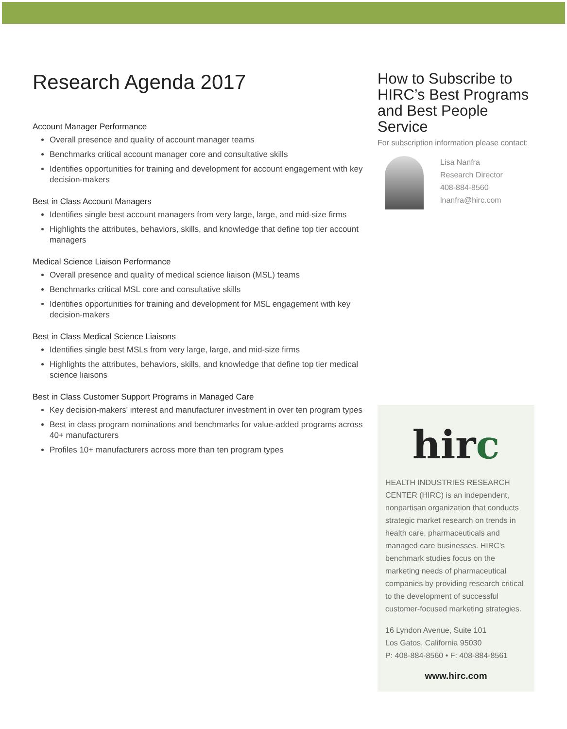Research Agenda 2017
Account Manager Performance
Overall presence and quality of account manager teams
Benchmarks critical account manager core and consultative skills
Identifies opportunities for training and development for account engagement with key decision-makers
Best in Class Account Managers
Identifies single best account managers from very large, large, and mid-size firms
Highlights the attributes, behaviors, skills, and knowledge that define top tier account managers
Medical Science Liaison Performance
Overall presence and quality of medical science liaison (MSL) teams
Benchmarks critical MSL core and consultative skills
Identifies opportunities for training and development for MSL engagement with key decision-makers
Best in Class Medical Science Liaisons
Identifies single best MSLs from very large, large, and mid-size firms
Highlights the attributes, behaviors, skills, and knowledge that define top tier medical science liaisons
Best in Class Customer Support Programs in Managed Care
Key decision-makers' interest and manufacturer investment in over ten program types
Best in class program nominations and benchmarks for value-added programs across 40+ manufacturers
Profiles 10+ manufacturers across more than ten program types
How to Subscribe to HIRC’s Best Programs and Best People Service
For subscription information please contact:
Lisa Nanfra
Research Director
408-884-8560
lnanfra@hirc.com
hirc
HEALTH INDUSTRIES RESEARCH CENTER (HIRC) is an independent, nonpartisan organization that conducts strategic market research on trends in health care, pharmaceuticals and managed care businesses. HIRC’s benchmark studies focus on the marketing needs of pharmaceutical companies by providing research critical to the development of successful customer-focused marketing strategies.
16 Lyndon Avenue, Suite 101
Los Gatos, California 95030
P: 408-884-8560 • F: 408-884-8561
www.hirc.com